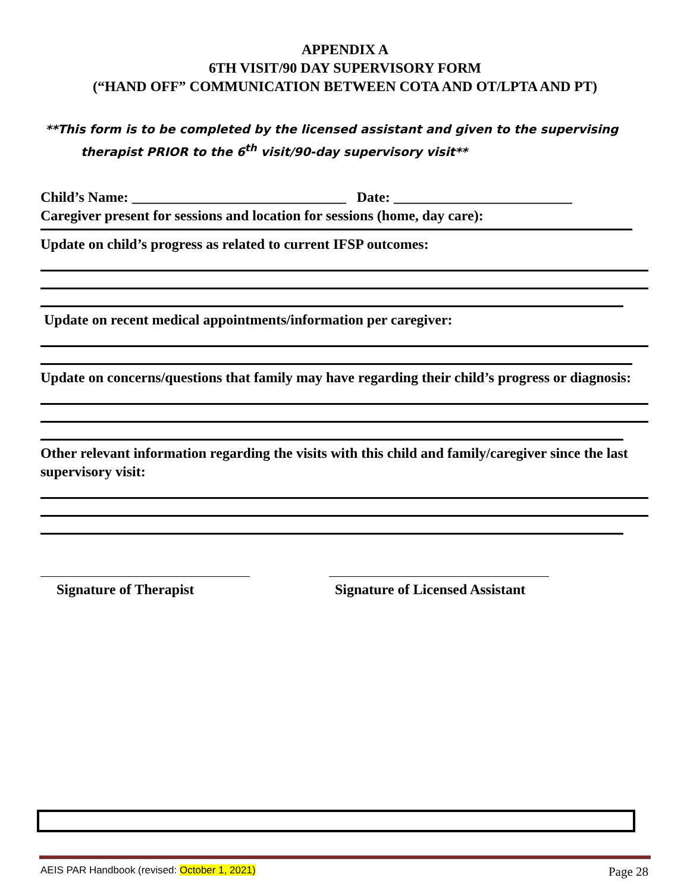APPENDIX A
6TH VISIT/90 DAY SUPERVISORY FORM
(“HAND OFF” COMMUNICATION BETWEEN COTA AND OT/LPTA AND PT)
**This form is to be completed by the licensed assistant and given to the supervising
therapist PRIOR to the 6<sup>th</sup> visit/90-day supervisory visit**
Child’s Name: ______________________________ Date: _________________________
Caregiver present for sessions and location for sessions (home, day care):
Update on child’s progress as related to current IFSP outcomes:
Update on recent medical appointments/information per caregiver:
Update on concerns/questions that family may have regarding their child’s progress or diagnosis:
Other relevant information regarding the visits with this child and family/caregiver since the last supervisory visit:
Signature of Therapist Signature of Licensed Assistant
AEIS PAR Handbook (revised: October 1, 2021) Page 28